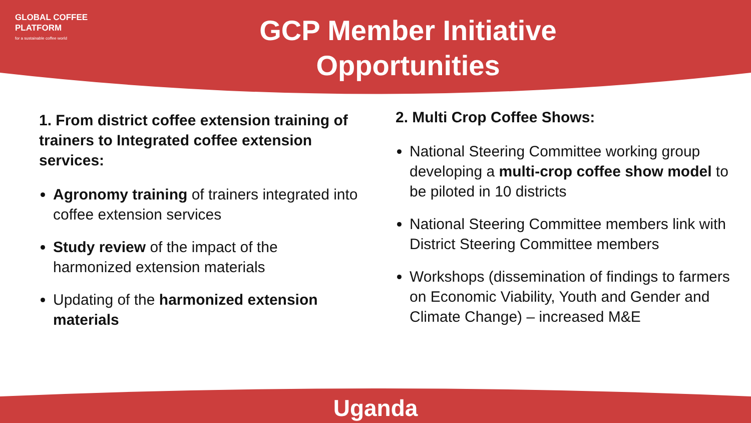GLOBAL COFFEE
PLATFORM
for a sustainable coffee world
GCP Member Initiative
Opportunities
1. From district coffee extension training of trainers to Integrated coffee extension services:
Agronomy training of trainers integrated into coffee extension services
Study review of the impact of the harmonized extension materials
Updating of the harmonized extension materials
2. Multi Crop Coffee Shows:
National Steering Committee working group developing a multi-crop coffee show model to be piloted in 10 districts
National Steering Committee members link with District Steering Committee members
Workshops (dissemination of findings to farmers on Economic Viability, Youth and Gender and Climate Change) – increased M&E
Uganda